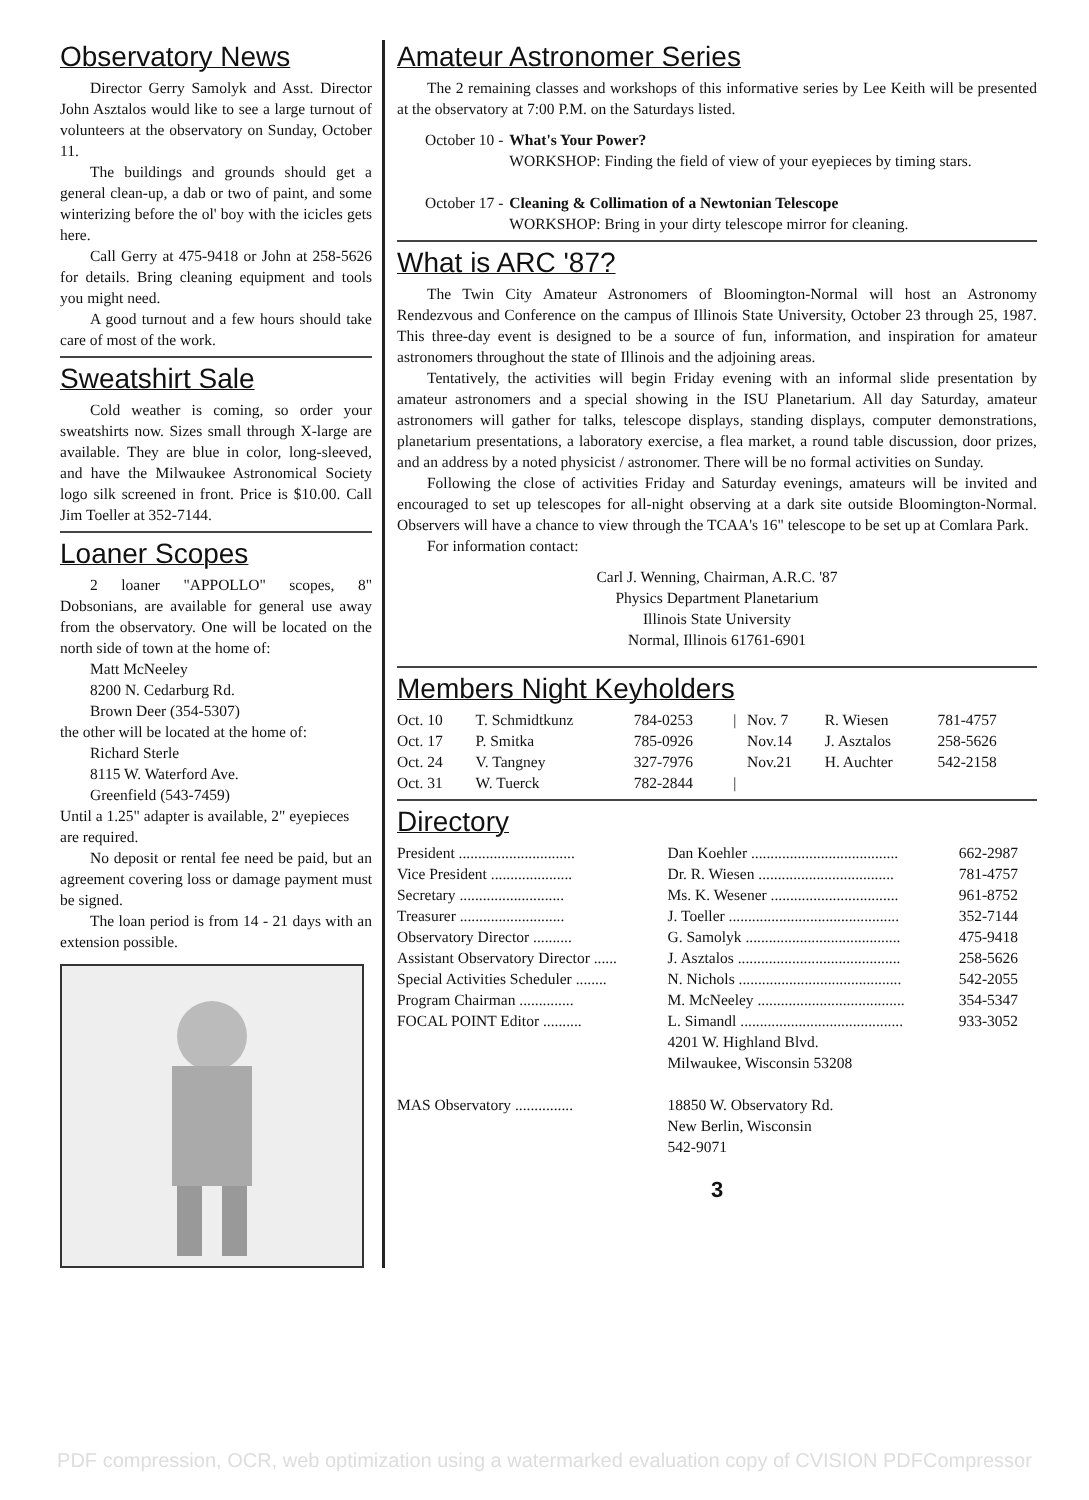Observatory News
Director Gerry Samolyk and Asst. Director John Asztalos would like to see a large turnout of volunteers at the observatory on Sunday, October 11.
The buildings and grounds should get a general clean-up, a dab or two of paint, and some winterizing before the ol' boy with the icicles gets here.
Call Gerry at 475-9418 or John at 258-5626 for details. Bring cleaning equipment and tools you might need.
A good turnout and a few hours should take care of most of the work.
Sweatshirt Sale
Cold weather is coming, so order your sweatshirts now. Sizes small through X-large are available. They are blue in color, long-sleeved, and have the Milwaukee Astronomical Society logo silk screened in front. Price is $10.00. Call Jim Toeller at 352-7144.
Loaner Scopes
2 loaner "APPOLLO" scopes, 8" Dobsonians, are available for general use away from the observatory. One will be located on the north side of town at the home of:
Matt McNeeley
8200 N. Cedarburg Rd.
Brown Deer (354-5307)
the other will be located at the home of:
Richard Sterle
8115 W. Waterford Ave.
Greenfield (543-7459)
Until a 1.25" adapter is available, 2" eyepieces are required.
No deposit or rental fee need be paid, but an agreement covering loss or damage payment must be signed.
The loan period is from 14 - 21 days with an extension possible.
Amateur Astronomer Series
The 2 remaining classes and workshops of this informative series by Lee Keith will be presented at the observatory at 7:00 P.M. on the Saturdays listed.
| October 10 - | What's Your Power? WORKSHOP: Finding the field of view of your eyepieces by timing stars. |
| October 17 - | Cleaning & Collimation of a Newtonian Telescope WORKSHOP: Bring in your dirty telescope mirror for cleaning. |
What is ARC '87?
The Twin City Amateur Astronomers of Bloomington-Normal will host an Astronomy Rendezvous and Conference on the campus of Illinois State University, October 23 through 25, 1987. This three-day event is designed to be a source of fun, information, and inspiration for amateur astronomers throughout the state of Illinois and the adjoining areas.
Tentatively, the activities will begin Friday evening with an informal slide presentation by amateur astronomers and a special showing in the ISU Planetarium. All day Saturday, amateur astronomers will gather for talks, telescope displays, standing displays, computer demonstrations, planetarium presentations, a laboratory exercise, a flea market, a round table discussion, door prizes, and an address by a noted physicist / astronomer. There will be no formal activities on Sunday.
Following the close of activities Friday and Saturday evenings, amateurs will be invited and encouraged to set up telescopes for all-night observing at a dark site outside Bloomington-Normal. Observers will have a chance to view through the TCAA's 16" telescope to be set up at Comlara Park.
For information contact:
Carl J. Wenning, Chairman, A.R.C. '87
Physics Department Planetarium
Illinois State University
Normal, Illinois 61761-6901
Members Night Keyholders
| Oct. 10 | T. Schmidtkunz | 784-0253 | / | Nov. 7 | R. Wiesen | 781-4757 |
| Oct. 17 | P. Smitka | 785-0926 | | Nov.14 | J. Asztalos | 258-5626 |
| Oct. 24 | V. Tangney | 327-7976 | | Nov.21 | H. Auchter | 542-2158 |
| Oct. 31 | W. Tuerck | 782-2844 | / | | | |
Directory
| President .............................. | Dan Koehler ...................................... | 662-2987 |
| Vice President ..................... | Dr. R. Wiesen ................................... | 781-4757 |
| Secretary ........................... | Ms. K. Wesener ................................. | 961-8752 |
| Treasurer ........................... | J. Toeller ............................................ | 352-7144 |
| Observatory Director .......... | G. Samolyk ........................................ | 475-9418 |
| Assistant Observatory Director ...... | J. Asztalos .......................................... | 258-5626 |
| Special Activities Scheduler ........ | N. Nichols .......................................... | 542-2055 |
| Program Chairman .............. | M. McNeeley ...................................... | 354-5347 |
| FOCAL POINT Editor .......... | L. Simandl .......................................... 4201 W. Highland Blvd. Milwaukee, Wisconsin 53208 | 933-3052 |
| MAS Observatory ............... | 18850 W. Observatory Rd. New Berlin, Wisconsin 542-9071 | |
3
PDF compression, OCR, web optimization using a watermarked evaluation copy of CVISION PDFCompressor